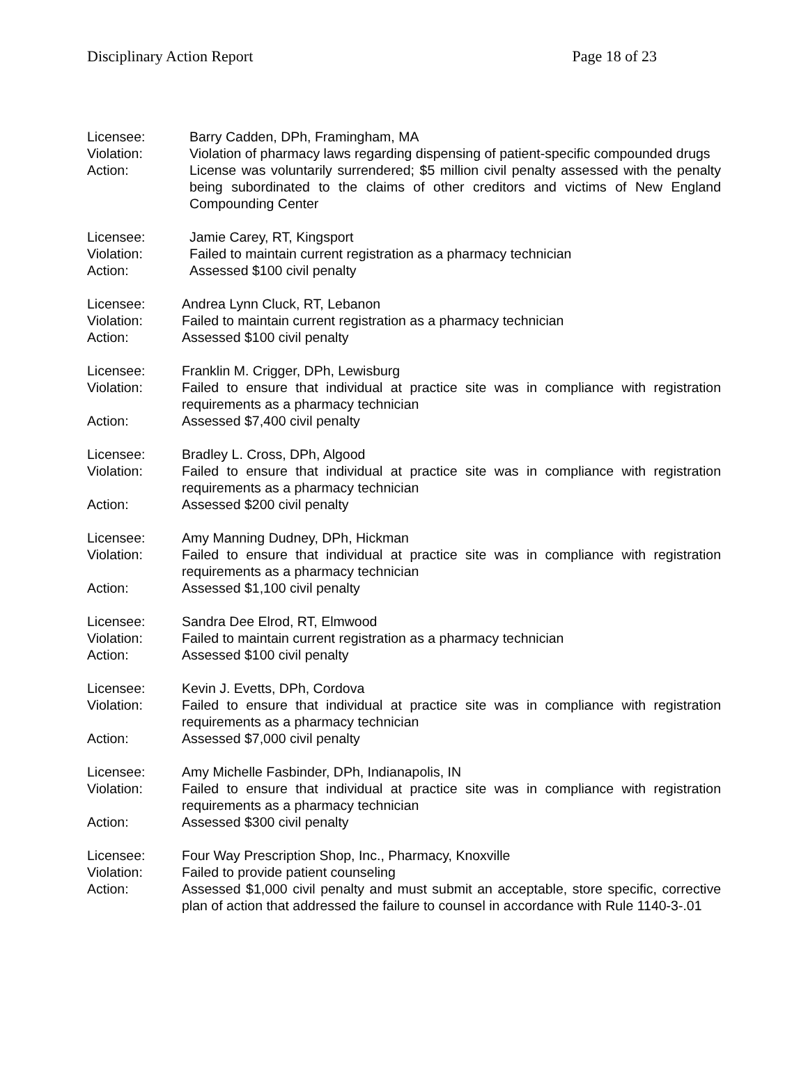Disciplinary Action Report Page 18 of 23
Licensee: Barry Cadden, DPh, Framingham, MA
Violation: Violation of pharmacy laws regarding dispensing of patient-specific compounded drugs
Action: License was voluntarily surrendered; $5 million civil penalty assessed with the penalty being subordinated to the claims of other creditors and victims of New England Compounding Center
Licensee: Jamie Carey, RT, Kingsport
Violation: Failed to maintain current registration as a pharmacy technician
Action: Assessed $100 civil penalty
Licensee: Andrea Lynn Cluck, RT, Lebanon
Violation: Failed to maintain current registration as a pharmacy technician
Action: Assessed $100 civil penalty
Licensee: Franklin M. Crigger, DPh, Lewisburg
Violation: Failed to ensure that individual at practice site was in compliance with registration requirements as a pharmacy technician
Action: Assessed $7,400 civil penalty
Licensee: Bradley L. Cross, DPh, Algood
Violation: Failed to ensure that individual at practice site was in compliance with registration requirements as a pharmacy technician
Action: Assessed $200 civil penalty
Licensee: Amy Manning Dudney, DPh, Hickman
Violation: Failed to ensure that individual at practice site was in compliance with registration requirements as a pharmacy technician
Action: Assessed $1,100 civil penalty
Licensee: Sandra Dee Elrod, RT, Elmwood
Violation: Failed to maintain current registration as a pharmacy technician
Action: Assessed $100 civil penalty
Licensee: Kevin J. Evetts, DPh, Cordova
Violation: Failed to ensure that individual at practice site was in compliance with registration requirements as a pharmacy technician
Action: Assessed $7,000 civil penalty
Licensee: Amy Michelle Fasbinder, DPh, Indianapolis, IN
Violation: Failed to ensure that individual at practice site was in compliance with registration requirements as a pharmacy technician
Action: Assessed $300 civil penalty
Licensee: Four Way Prescription Shop, Inc., Pharmacy, Knoxville
Violation: Failed to provide patient counseling
Action: Assessed $1,000 civil penalty and must submit an acceptable, store specific, corrective plan of action that addressed the failure to counsel in accordance with Rule 1140-3-.01